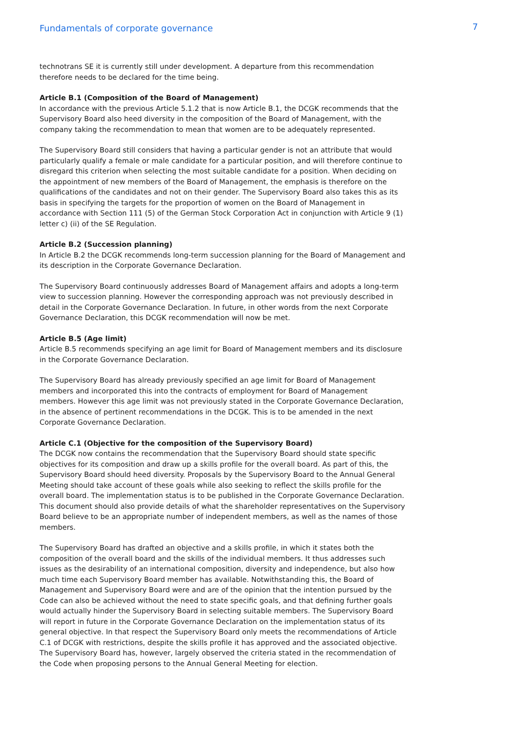Fundamentals of corporate governance
7
technotrans SE it is currently still under development. A departure from this recommendation therefore needs to be declared for the time being.
Article B.1 (Composition of the Board of Management)
In accordance with the previous Article 5.1.2 that is now Article B.1, the DCGK recommends that the Supervisory Board also heed diversity in the composition of the Board of Management, with the company taking the recommendation to mean that women are to be adequately represented.
The Supervisory Board still considers that having a particular gender is not an attribute that would particularly qualify a female or male candidate for a particular position, and will therefore continue to disregard this criterion when selecting the most suitable candidate for a position. When deciding on the appointment of new members of the Board of Management, the emphasis is therefore on the qualifications of the candidates and not on their gender. The Supervisory Board also takes this as its basis in specifying the targets for the proportion of women on the Board of Management in accordance with Section 111 (5) of the German Stock Corporation Act in conjunction with Article 9 (1) letter c) (ii) of the SE Regulation.
Article B.2 (Succession planning)
In Article B.2 the DCGK recommends long-term succession planning for the Board of Management and its description in the Corporate Governance Declaration.
The Supervisory Board continuously addresses Board of Management affairs and adopts a long-term view to succession planning. However the corresponding approach was not previously described in detail in the Corporate Governance Declaration. In future, in other words from the next Corporate Governance Declaration, this DCGK recommendation will now be met.
Article B.5 (Age limit)
Article B.5 recommends specifying an age limit for Board of Management members and its disclosure in the Corporate Governance Declaration.
The Supervisory Board has already previously specified an age limit for Board of Management members and incorporated this into the contracts of employment for Board of Management members. However this age limit was not previously stated in the Corporate Governance Declaration, in the absence of pertinent recommendations in the DCGK. This is to be amended in the next Corporate Governance Declaration.
Article C.1 (Objective for the composition of the Supervisory Board)
The DCGK now contains the recommendation that the Supervisory Board should state specific objectives for its composition and draw up a skills profile for the overall board. As part of this, the Supervisory Board should heed diversity. Proposals by the Supervisory Board to the Annual General Meeting should take account of these goals while also seeking to reflect the skills profile for the overall board. The implementation status is to be published in the Corporate Governance Declaration. This document should also provide details of what the shareholder representatives on the Supervisory Board believe to be an appropriate number of independent members, as well as the names of those members.
The Supervisory Board has drafted an objective and a skills profile, in which it states both the composition of the overall board and the skills of the individual members. It thus addresses such issues as the desirability of an international composition, diversity and independence, but also how much time each Supervisory Board member has available. Notwithstanding this, the Board of Management and Supervisory Board were and are of the opinion that the intention pursued by the Code can also be achieved without the need to state specific goals, and that defining further goals would actually hinder the Supervisory Board in selecting suitable members. The Supervisory Board will report in future in the Corporate Governance Declaration on the implementation status of its general objective. In that respect the Supervisory Board only meets the recommendations of Article C.1 of DCGK with restrictions, despite the skills profile it has approved and the associated objective. The Supervisory Board has, however, largely observed the criteria stated in the recommendation of the Code when proposing persons to the Annual General Meeting for election.